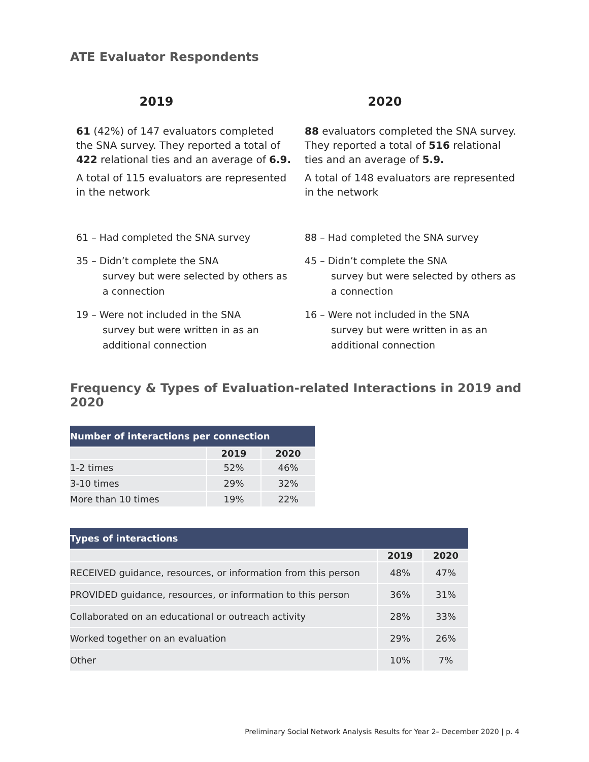ATE Evaluator Respondents
2019
61 (42%) of 147 evaluators completed the SNA survey. They reported a total of 422 relational ties and an average of 6.9.
A total of 115 evaluators are represented in the network
61 – Had completed the SNA survey
35 – Didn’t complete the SNA
survey but were selected by others as a connection
19 – Were not included in the SNA
survey but were written in as an additional connection
2020
88 evaluators completed the SNA survey. They reported a total of 516 relational ties and an average of 5.9.
A total of 148 evaluators are represented in the network
88 – Had completed the SNA survey
45 – Didn’t complete the SNA
survey but were selected by others as a connection
16 – Were not included in the SNA
survey but were written in as an additional connection
Frequency & Types of Evaluation-related Interactions in 2019 and 2020
| Number of interactions per connection | | |
| --- | --- | --- |
| | 2019 | 2020 |
| 1-2 times | 52% | 46% |
| 3-10 times | 29% | 32% |
| More than 10 times | 19% | 22% |
| Types of interactions | | |
| --- | --- | --- |
| | 2019 | 2020 |
| RECEIVED guidance, resources, or information from this person | 48% | 47% |
| PROVIDED guidance, resources, or information to this person | 36% | 31% |
| Collaborated on an educational or outreach activity | 28% | 33% |
| Worked together on an evaluation | 29% | 26% |
| Other | 10% | 7% |
Preliminary Social Network Analysis Results for Year 2– December 2020 | p. 4